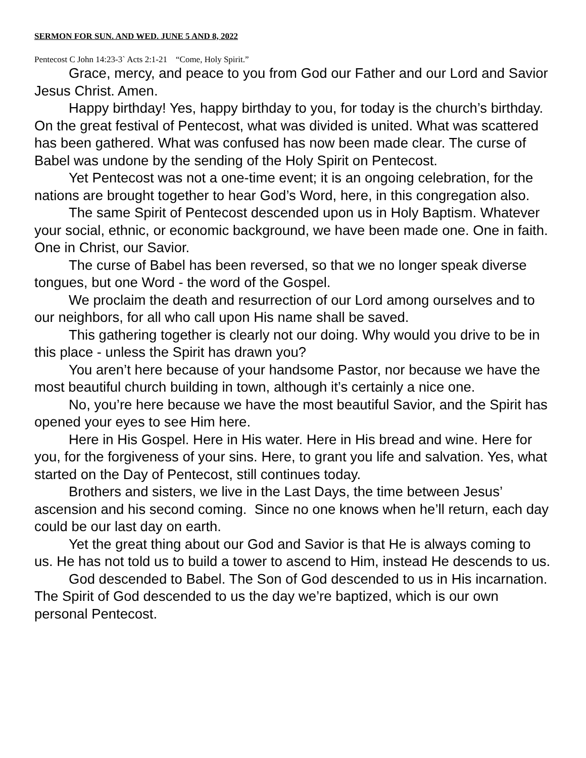SERMON FOR SUN. AND WED. JUNE 5 AND 8, 2022
Pentecost C John 14:23-3` Acts 2:1-21 “Come, Holy Spirit.”
Grace, mercy, and peace to you from God our Father and our Lord and Savior Jesus Christ. Amen.
Happy birthday! Yes, happy birthday to you, for today is the church’s birthday. On the great festival of Pentecost, what was divided is united. What was scattered has been gathered. What was confused has now been made clear. The curse of Babel was undone by the sending of the Holy Spirit on Pentecost.
Yet Pentecost was not a one-time event; it is an ongoing celebration, for the nations are brought together to hear God’s Word, here, in this congregation also.
The same Spirit of Pentecost descended upon us in Holy Baptism. Whatever your social, ethnic, or economic background, we have been made one. One in faith. One in Christ, our Savior.
The curse of Babel has been reversed, so that we no longer speak diverse tongues, but one Word - the word of the Gospel.
We proclaim the death and resurrection of our Lord among ourselves and to our neighbors, for all who call upon His name shall be saved.
This gathering together is clearly not our doing. Why would you drive to be in this place - unless the Spirit has drawn you?
You aren’t here because of your handsome Pastor, nor because we have the most beautiful church building in town, although it’s certainly a nice one.
No, you’re here because we have the most beautiful Savior, and the Spirit has opened your eyes to see Him here.
Here in His Gospel. Here in His water. Here in His bread and wine. Here for you, for the forgiveness of your sins. Here, to grant you life and salvation. Yes, what started on the Day of Pentecost, still continues today.
Brothers and sisters, we live in the Last Days, the time between Jesus’ ascension and his second coming. Since no one knows when he’ll return, each day could be our last day on earth.
Yet the great thing about our God and Savior is that He is always coming to us. He has not told us to build a tower to ascend to Him, instead He descends to us.
God descended to Babel. The Son of God descended to us in His incarnation. The Spirit of God descended to us the day we’re baptized, which is our own personal Pentecost.